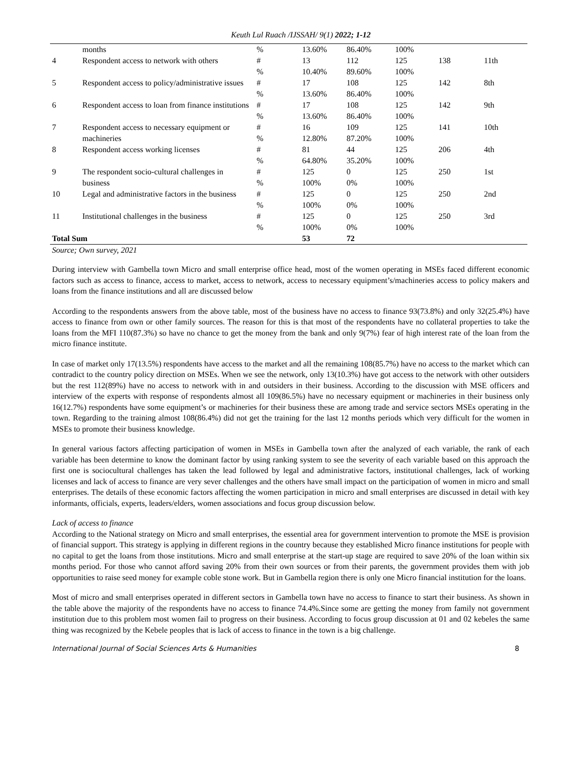Keuth Lul Ruach /IJSSAH/ 9(1) 2022; 1-12
| | months | % | 13.60% | 86.40% | 100% | | |
| 4 | Respondent access to network with others | # | 13 | 112 | 125 | 138 | 11th |
| | | % | 10.40% | 89.60% | 100% | | |
| 5 | Respondent access to policy/administrative issues | # % | 17 13.60% | 108 86.40% | 125 100% | 142 | 8th |
| 6 | Respondent access to loan from finance institutions | # % | 17 13.60% | 108 86.40% | 125 100% | 142 | 9th |
| 7 | Respondent access to necessary equipment or machineries | # % | 16 12.80% | 109 87.20% | 125 100% | 141 | 10th |
| 8 | Respondent access working licenses | # % | 81 64.80% | 44 35.20% | 125 100% | 206 | 4th |
| 9 | The respondent socio-cultural challenges in business | # % | 125 100% | 0 0% | 125 100% | 250 | 1st |
| 10 | Legal and administrative factors in the business | # % | 125 100% | 0 0% | 125 100% | 250 | 2nd |
| 11 | Institutional challenges in the business | # % | 125 100% | 0 0% | 125 100% | 250 | 3rd |
| Total Sum | | | 53 | 72 | | | |
Source; Own survey, 2021
During interview with Gambella town Micro and small enterprise office head, most of the women operating in MSEs faced different economic factors such as access to finance, access to market, access to network, access to necessary equipment’s/machineries access to policy makers and loans from the finance institutions and all are discussed below
According to the respondents answers from the above table, most of the business have no access to finance 93(73.8%) and only 32(25.4%) have access to finance from own or other family sources. The reason for this is that most of the respondents have no collateral properties to take the loans from the MFI 110(87.3%) so have no chance to get the money from the bank and only 9(7%) fear of high interest rate of the loan from the micro finance institute.
In case of market only 17(13.5%) respondents have access to the market and all the remaining 108(85.7%) have no access to the market which can contradict to the country policy direction on MSEs. When we see the network, only 13(10.3%) have got access to the network with other outsiders but the rest 112(89%) have no access to network with in and outsiders in their business. According to the discussion with MSE officers and interview of the experts with response of respondents almost all 109(86.5%) have no necessary equipment or machineries in their business only 16(12.7%) respondents have some equipment’s or machineries for their business these are among trade and service sectors MSEs operating in the town. Regarding to the training almost 108(86.4%) did not get the training for the last 12 months periods which very difficult for the women in MSEs to promote their business knowledge.
In general various factors affecting participation of women in MSEs in Gambella town after the analyzed of each variable, the rank of each variable has been determine to know the dominant factor by using ranking system to see the severity of each variable based on this approach the first one is sociocultural challenges has taken the lead followed by legal and administrative factors, institutional challenges, lack of working licenses and lack of access to finance are very sever challenges and the others have small impact on the participation of women in micro and small enterprises. The details of these economic factors affecting the women participation in micro and small enterprises are discussed in detail with key informants, officials, experts, leaders/elders, women associations and focus group discussion below.
Lack of access to finance
According to the National strategy on Micro and small enterprises, the essential area for government intervention to promote the MSE is provision of financial support. This strategy is applying in different regions in the country because they established Micro finance institutions for people with no capital to get the loans from those institutions. Micro and small enterprise at the start-up stage are required to save 20% of the loan within six months period. For those who cannot afford saving 20% from their own sources or from their parents, the government provides them with job opportunities to raise seed money for example coble stone work. But in Gambella region there is only one Micro financial institution for the loans.
Most of micro and small enterprises operated in different sectors in Gambella town have no access to finance to start their business. As shown in the table above the majority of the respondents have no access to finance 74.4%.Since some are getting the money from family not government institution due to this problem most women fail to progress on their business. According to focus group discussion at 01 and 02 kebeles the same thing was recognized by the Kebele peoples that is lack of access to finance in the town is a big challenge.
International Journal of Social Sciences Arts & Humanities 8